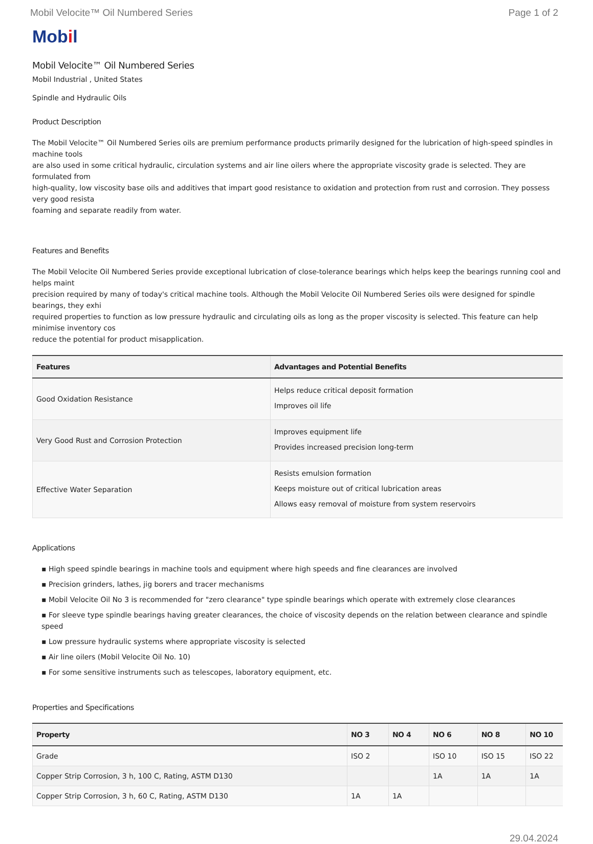Mobil Velocite™ Oil Numbered Series Page 1 of 2
Mobil
Mobil Velocite™ Oil Numbered Series
Mobil Industrial , United States
Spindle and Hydraulic Oils
Product Description
The Mobil Velocite™ Oil Numbered Series oils are premium performance products primarily designed for the lubrication of high-speed spindles in machine tools
are also used in some critical hydraulic, circulation systems and air line oilers where the appropriate viscosity grade is selected. They are formulated from
high-quality, low viscosity base oils and additives that impart good resistance to oxidation and protection from rust and corrosion. They possess very good resista
foaming and separate readily from water.
Features and Benefits
The Mobil Velocite Oil Numbered Series provide exceptional lubrication of close-tolerance bearings which helps keep the bearings running cool and helps maint
precision required by many of today's critical machine tools. Although the Mobil Velocite Oil Numbered Series oils were designed for spindle bearings, they exhi
required properties to function as low pressure hydraulic and circulating oils as long as the proper viscosity is selected. This feature can help minimise inventory cos
reduce the potential for product misapplication.
| Features | Advantages and Potential Benefits |
| --- | --- |
| Good Oxidation Resistance | Helps reduce critical deposit formation Improves oil life |
| Very Good Rust and Corrosion Protection | Improves equipment life Provides increased precision long-term |
| Effective Water Separation | Resists emulsion formation Keeps moisture out of critical lubrication areas Allows easy removal of moisture from system reservoirs |
Applications
▪ High speed spindle bearings in machine tools and equipment where high speeds and fine clearances are involved
▪ Precision grinders, lathes, jig borers and tracer mechanisms
▪ Mobil Velocite Oil No 3 is recommended for "zero clearance" type spindle bearings which operate with extremely close clearances
▪ For sleeve type spindle bearings having greater clearances, the choice of viscosity depends on the relation between clearance and spindle speed
▪ Low pressure hydraulic systems where appropriate viscosity is selected
▪ Air line oilers (Mobil Velocite Oil No. 10)
▪ For some sensitive instruments such as telescopes, laboratory equipment, etc.
Properties and Specifications
| Property | NO 3 | NO 4 | NO 6 | NO 8 | NO 10 |
| --- | --- | --- | --- | --- | --- |
| Grade | ISO 2 | | ISO 10 | ISO 15 | ISO 22 |
| Copper Strip Corrosion, 3 h, 100 C, Rating, ASTM D130 | | | 1A | 1A | 1A |
| Copper Strip Corrosion, 3 h, 60 C, Rating, ASTM D130 | 1A | 1A | | | |
29.04.2024